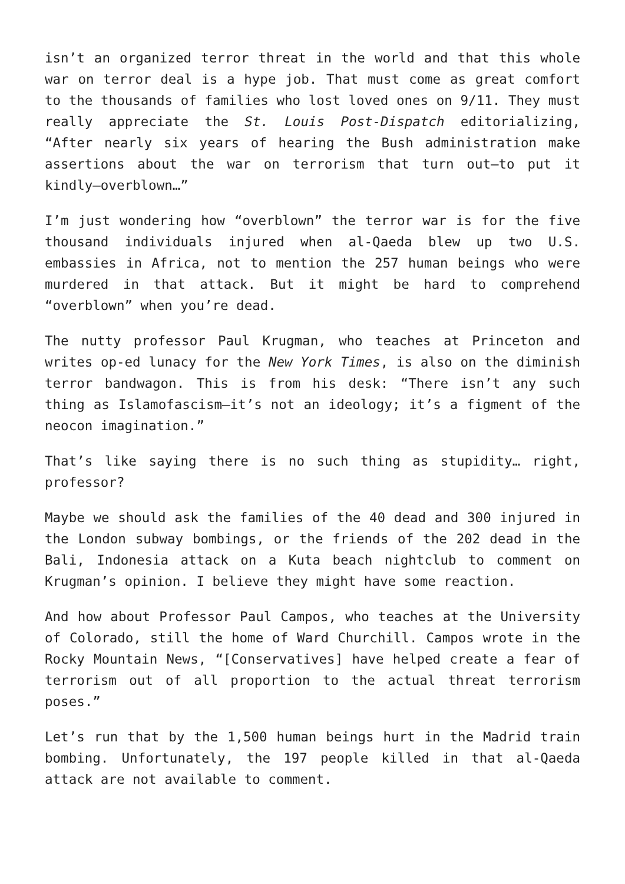isn’t an organized terror threat in the world and that this whole war on terror deal is a hype job. That must come as great comfort to the thousands of families who lost loved ones on 9/11. They must really appreciate the St. Louis Post-Dispatch editorializing, “After nearly six years of hearing the Bush administration make assertions about the war on terrorism that turn out—to put it kindly—overblown…”
I’m just wondering how “overblown” the terror war is for the five thousand individuals injured when al-Qaeda blew up two U.S. embassies in Africa, not to mention the 257 human beings who were murdered in that attack. But it might be hard to comprehend “overblown” when you’re dead.
The nutty professor Paul Krugman, who teaches at Princeton and writes op-ed lunacy for the New York Times, is also on the diminish terror bandwagon. This is from his desk: “There isn’t any such thing as Islamofascism—it’s not an ideology; it’s a figment of the neocon imagination.”
That’s like saying there is no such thing as stupidity… right, professor?
Maybe we should ask the families of the 40 dead and 300 injured in the London subway bombings, or the friends of the 202 dead in the Bali, Indonesia attack on a Kuta beach nightclub to comment on Krugman’s opinion. I believe they might have some reaction.
And how about Professor Paul Campos, who teaches at the University of Colorado, still the home of Ward Churchill. Campos wrote in the Rocky Mountain News, “[Conservatives] have helped create a fear of terrorism out of all proportion to the actual threat terrorism poses.”
Let’s run that by the 1,500 human beings hurt in the Madrid train bombing. Unfortunately, the 197 people killed in that al-Qaeda attack are not available to comment.